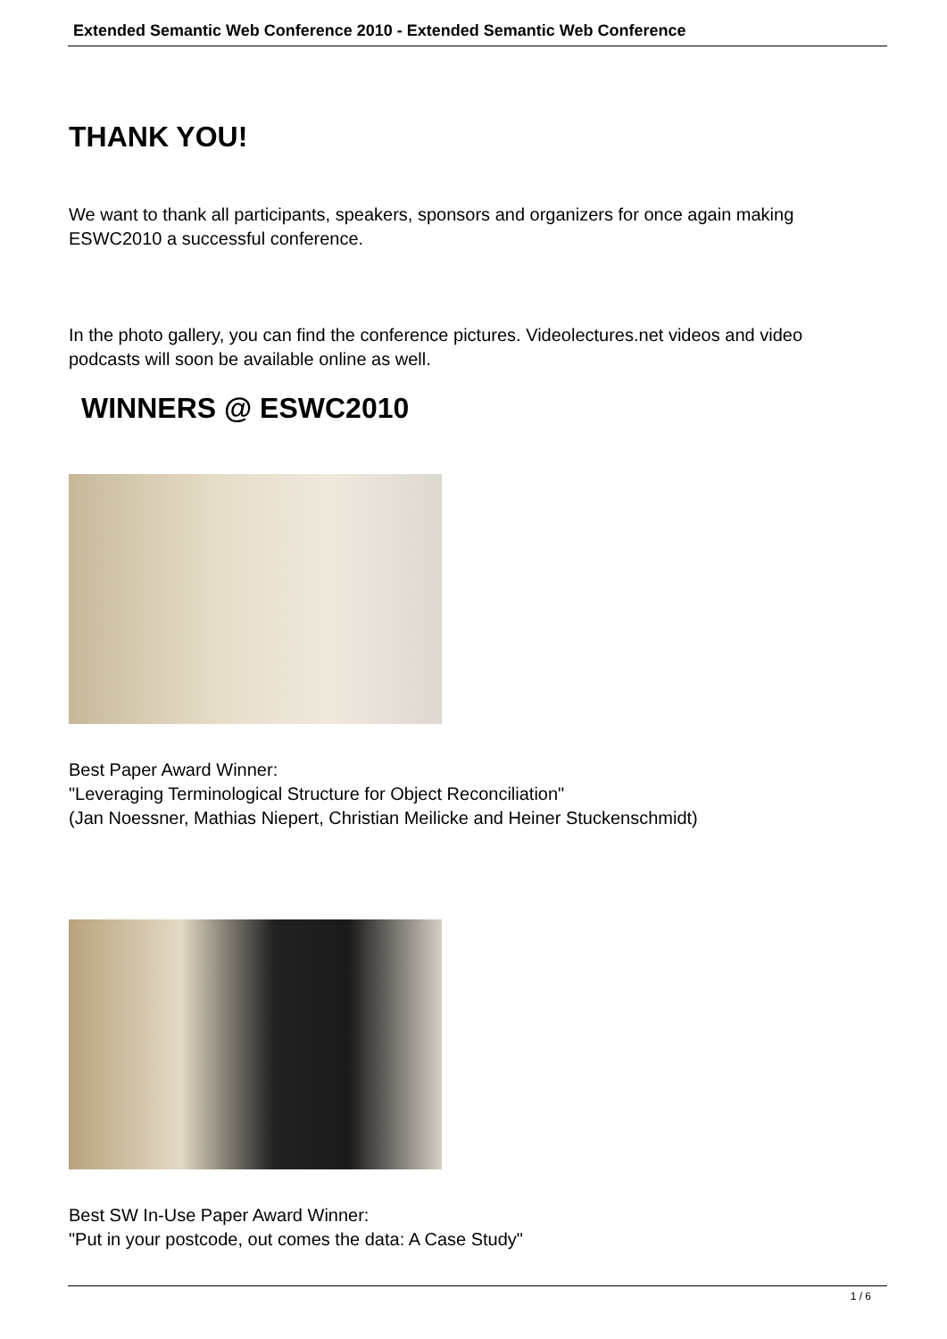Extended Semantic Web Conference 2010 - Extended Semantic Web Conference
THANK YOU!
We want to thank all participants, speakers, sponsors and organizers for once again making ESWC2010 a successful conference.
In the photo gallery, you can find the conference pictures. Videolectures.net videos and video podcasts will soon be available online as well.
WINNERS @ ESWC2010
Best Paper Award Winner:
"Leveraging Terminological Structure for Object Reconciliation"
(Jan Noessner, Mathias Niepert, Christian Meilicke and Heiner Stuckenschmidt)
Best SW In-Use Paper Award Winner:
"Put in your postcode, out comes the data: A Case Study"
1 / 6